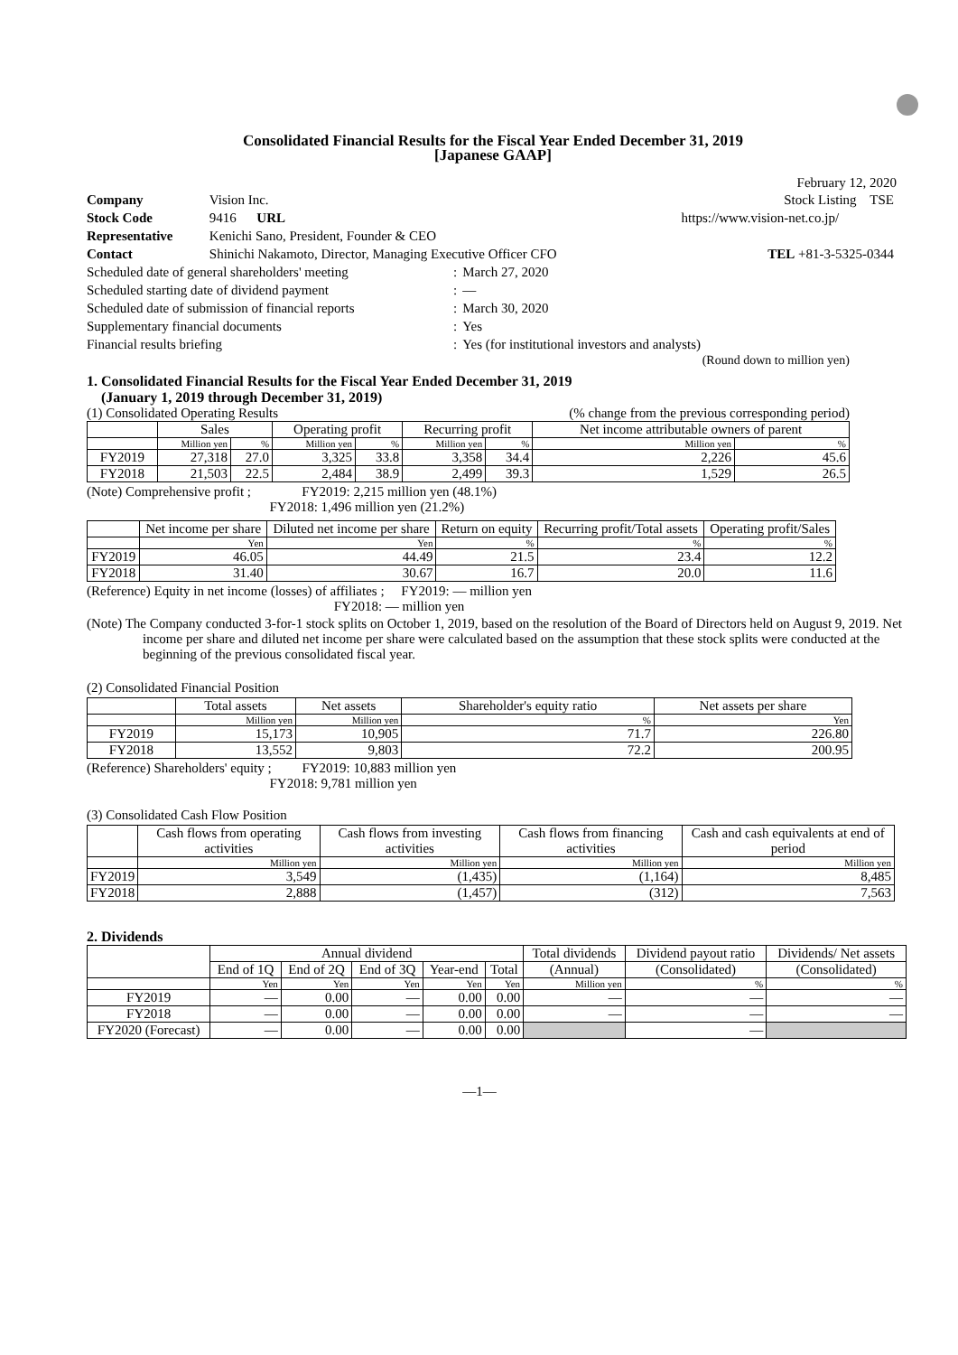Consolidated Financial Results for the Fiscal Year Ended December 31, 2019
[Japanese GAAP]
February 12, 2020
| Company | Vision Inc. | | Stock Listing TSE |
| Stock Code | 9416 URL | https://www.vision-net.co.jp/ | |
| Representative | Kenichi Sano, President, Founder & CEO | | |
| Contact | Shinichi Nakamoto, Director, Managing Executive Officer CFO | | TEL +81-3-5325-0344 |
| Scheduled date of general shareholders' meeting | : | March 27, 2020 |
| Scheduled starting date of dividend payment | : | — |
| Scheduled date of submission of financial reports | : | March 30, 2020 |
| Supplementary financial documents | : | Yes |
| Financial results briefing | : | Yes (for institutional investors and analysts) |
(Round down to million yen)
1. Consolidated Financial Results for the Fiscal Year Ended December 31, 2019
(January 1, 2019 through December 31, 2019)
(1) Consolidated Operating Results (% change from the previous corresponding period)
| | Sales | | Operating profit | | Recurring profit | | Net income attributable owners of parent | |
| --- | --- | --- | --- | --- | --- | --- | --- | --- |
| | Million yen | % | Million yen | % | Million yen | % | Million yen | % |
| FY2019 | 27,318 | 27.0 | 3,325 | 33.8 | 3,358 | 34.4 | 2,226 | 45.6 |
| FY2018 | 21,503 | 22.5 | 2,484 | 38.9 | 2,499 | 39.3 | 1,529 | 26.5 |
(Note) Comprehensive profit ; FY2019: 2,215 million yen (48.1%)
FY2018: 1,496 million yen (21.2%)
| | Net income per share | Diluted net income per share | Return on equity | Recurring profit/Total assets | Operating profit/Sales |
| --- | --- | --- | --- | --- | --- |
| | Yen | Yen | % | % | % |
| FY2019 | 46.05 | 44.49 | 21.5 | 23.4 | 12.2 |
| FY2018 | 31.40 | 30.67 | 16.7 | 20.0 | 11.6 |
(Reference) Equity in net income (losses) of affiliates ; FY2019: — million yen
FY2018: — million yen
(Note) The Company conducted 3-for-1 stock splits on October 1, 2019, based on the resolution of the Board of Directors held on August 9, 2019. Net income per share and diluted net income per share were calculated based on the assumption that these stock splits were conducted at the beginning of the previous consolidated fiscal year.
(2) Consolidated Financial Position
| | Total assets | Net assets | Shareholder's equity ratio | Net assets per share |
| --- | --- | --- | --- | --- |
| | Million yen | Million yen | % | Yen |
| FY2019 | 15,173 | 10,905 | 71.7 | 226.80 |
| FY2018 | 13,552 | 9,803 | 72.2 | 200.95 |
(Reference) Shareholders' equity ; FY2019: 10,883 million yen
FY2018: 9,781 million yen
(3) Consolidated Cash Flow Position
| | Cash flows from operating activities | Cash flows from investing activities | Cash flows from financing activities | Cash and cash equivalents at end of period |
| --- | --- | --- | --- | --- |
| | Million yen | Million yen | Million yen | Million yen |
| FY2019 | 3,549 | (1,435) | (1,164) | 8,485 |
| FY2018 | 2,888 | (1,457) | (312) | 7,563 |
2. Dividends
| | Annual dividend | | | | | Total dividends | Dividend payout ratio | Dividends/ Net assets |
| --- | --- | --- | --- | --- | --- | --- | --- | --- |
| | End of 1Q | End of 2Q | End of 3Q | Year-end | Total | (Annual) | (Consolidated) | (Consolidated) |
| | Yen | Yen | Yen | Yen | Yen | Million yen | % | % |
| FY2019 | — | 0.00 | — | 0.00 | 0.00 | — | — | — |
| FY2018 | — | 0.00 | — | 0.00 | 0.00 | — | — | — |
| FY2020 (Forecast) | — | 0.00 | — | 0.00 | 0.00 | | — | |
—1—